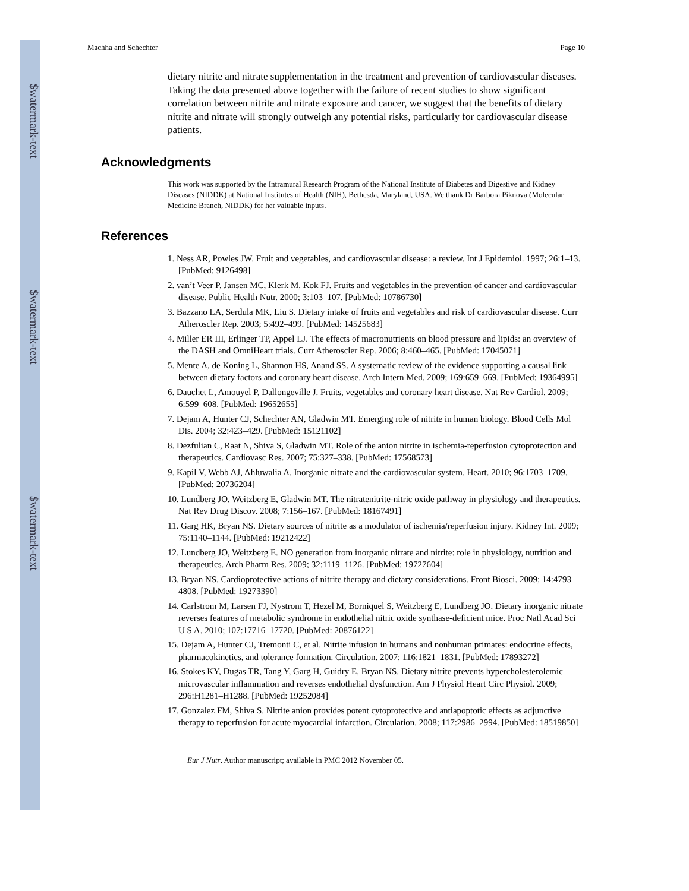$watermark-text
$watermark-text
$watermark-text
Machha and Schechter Page 10
dietary nitrite and nitrate supplementation in the treatment and prevention of cardiovascular diseases. Taking the data presented above together with the failure of recent studies to show significant correlation between nitrite and nitrate exposure and cancer, we suggest that the benefits of dietary nitrite and nitrate will strongly outweigh any potential risks, particularly for cardiovascular disease patients.
Acknowledgments
This work was supported by the Intramural Research Program of the National Institute of Diabetes and Digestive and Kidney Diseases (NIDDK) at National Institutes of Health (NIH), Bethesda, Maryland, USA. We thank Dr Barbora Piknova (Molecular Medicine Branch, NIDDK) for her valuable inputs.
References
1. Ness AR, Powles JW. Fruit and vegetables, and cardiovascular disease: a review. Int J Epidemiol. 1997; 26:1–13. [PubMed: 9126498]
2. van’t Veer P, Jansen MC, Klerk M, Kok FJ. Fruits and vegetables in the prevention of cancer and cardiovascular disease. Public Health Nutr. 2000; 3:103–107. [PubMed: 10786730]
3. Bazzano LA, Serdula MK, Liu S. Dietary intake of fruits and vegetables and risk of cardiovascular disease. Curr Atheroscler Rep. 2003; 5:492–499. [PubMed: 14525683]
4. Miller ER III, Erlinger TP, Appel LJ. The effects of macronutrients on blood pressure and lipids: an overview of the DASH and OmniHeart trials. Curr Atheroscler Rep. 2006; 8:460–465. [PubMed: 17045071]
5. Mente A, de Koning L, Shannon HS, Anand SS. A systematic review of the evidence supporting a causal link between dietary factors and coronary heart disease. Arch Intern Med. 2009; 169:659–669. [PubMed: 19364995]
6. Dauchet L, Amouyel P, Dallongeville J. Fruits, vegetables and coronary heart disease. Nat Rev Cardiol. 2009; 6:599–608. [PubMed: 19652655]
7. Dejam A, Hunter CJ, Schechter AN, Gladwin MT. Emerging role of nitrite in human biology. Blood Cells Mol Dis. 2004; 32:423–429. [PubMed: 15121102]
8. Dezfulian C, Raat N, Shiva S, Gladwin MT. Role of the anion nitrite in ischemia-reperfusion cytoprotection and therapeutics. Cardiovasc Res. 2007; 75:327–338. [PubMed: 17568573]
9. Kapil V, Webb AJ, Ahluwalia A. Inorganic nitrate and the cardiovascular system. Heart. 2010; 96:1703–1709. [PubMed: 20736204]
10. Lundberg JO, Weitzberg E, Gladwin MT. The nitratenitrite-nitric oxide pathway in physiology and therapeutics. Nat Rev Drug Discov. 2008; 7:156–167. [PubMed: 18167491]
11. Garg HK, Bryan NS. Dietary sources of nitrite as a modulator of ischemia/reperfusion injury. Kidney Int. 2009; 75:1140–1144. [PubMed: 19212422]
12. Lundberg JO, Weitzberg E. NO generation from inorganic nitrate and nitrite: role in physiology, nutrition and therapeutics. Arch Pharm Res. 2009; 32:1119–1126. [PubMed: 19727604]
13. Bryan NS. Cardioprotective actions of nitrite therapy and dietary considerations. Front Biosci. 2009; 14:4793–4808. [PubMed: 19273390]
14. Carlstrom M, Larsen FJ, Nystrom T, Hezel M, Borniquel S, Weitzberg E, Lundberg JO. Dietary inorganic nitrate reverses features of metabolic syndrome in endothelial nitric oxide synthase-deficient mice. Proc Natl Acad Sci U S A. 2010; 107:17716–17720. [PubMed: 20876122]
15. Dejam A, Hunter CJ, Tremonti C, et al. Nitrite infusion in humans and nonhuman primates: endocrine effects, pharmacokinetics, and tolerance formation. Circulation. 2007; 116:1821–1831. [PubMed: 17893272]
16. Stokes KY, Dugas TR, Tang Y, Garg H, Guidry E, Bryan NS. Dietary nitrite prevents hypercholesterolemic microvascular inflammation and reverses endothelial dysfunction. Am J Physiol Heart Circ Physiol. 2009; 296:H1281–H1288. [PubMed: 19252084]
17. Gonzalez FM, Shiva S. Nitrite anion provides potent cytoprotective and antiapoptotic effects as adjunctive therapy to reperfusion for acute myocardial infarction. Circulation. 2008; 117:2986–2994. [PubMed: 18519850]
Eur J Nutr. Author manuscript; available in PMC 2012 November 05.